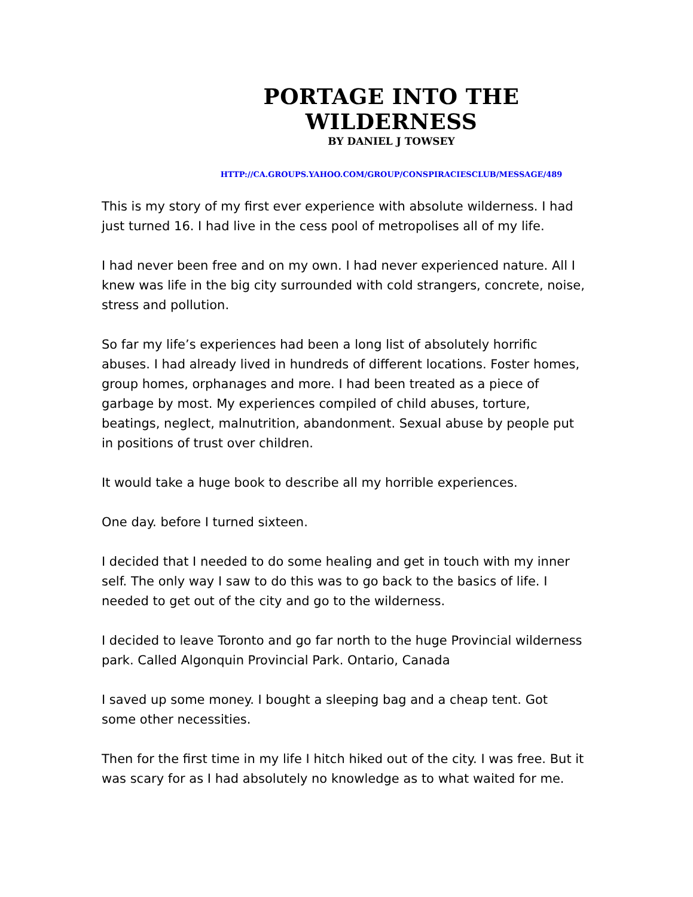PORTAGE INTO THE WILDERNESS
BY DANIEL J TOWSEY
HTTP://CA.GROUPS.YAHOO.COM/GROUP/CONSPIRACIESCLUB/MESSAGE/489
This is my story of my first ever experience with absolute wilderness. I had just turned 16. I had live in the cess pool of metropolises all of my life.
I had never been free and on my own. I had never experienced nature. All I knew was life in the big city surrounded with cold strangers, concrete, noise, stress and pollution.
So far my life’s experiences had been a long list of absolutely horrific abuses. I had already lived in hundreds of different locations. Foster homes, group homes, orphanages and more. I had been treated as a piece of garbage by most. My experiences compiled of child abuses, torture, beatings, neglect, malnutrition, abandonment. Sexual abuse by people put in positions of trust over children.
It would take a huge book to describe all my horrible experiences.
One day. before I turned sixteen.
I decided that I needed to do some healing and get in touch with my inner self. The only way I saw to do this was to go back to the basics of life. I needed to get out of the city and go to the wilderness.
I decided to leave Toronto and go far north to the huge Provincial wilderness park. Called Algonquin Provincial Park. Ontario, Canada
I saved up some money. I bought a sleeping bag and a cheap tent. Got some other necessities.
Then for the first time in my life I hitch hiked out of the city. I was free. But it was scary for as I had absolutely no knowledge as to what waited for me.